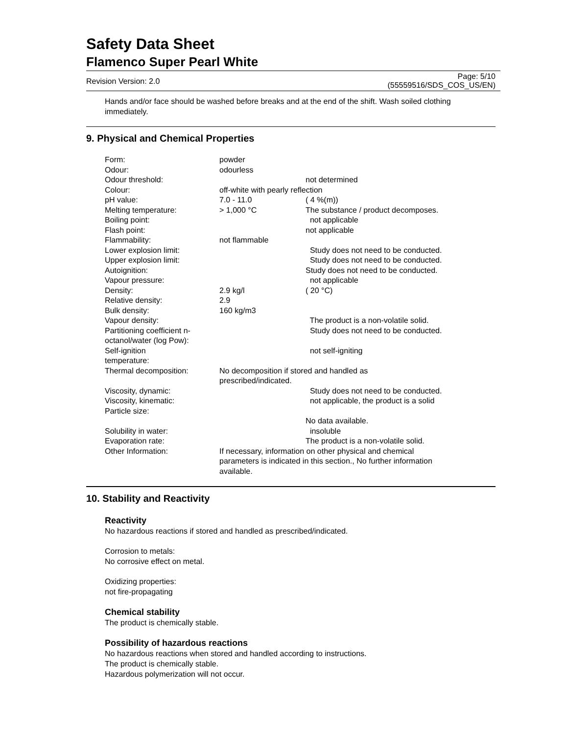Safety Data Sheet
Flamenco Super Pearl White
Revision Version: 2.0 Page: 5/10
(55559516/SDS_COS_US/EN)
Hands and/or face should be washed before breaks and at the end of the shift. Wash soiled clothing immediately.
9. Physical and Chemical Properties
| Form: | powder | |
| Odour: | odourless | |
| Odour threshold: | | not determined |
| Colour: | off-white with pearly reflection | |
| pH value: | 7.0 - 11.0 | ( 4 %(m)) |
| Melting temperature: | > 1,000 °C | The substance / product decomposes. |
| Boiling point: | | not applicable |
| Flash point: | | not applicable |
| Flammability: | not flammable | |
| Lower explosion limit: | | Study does not need to be conducted. |
| Upper explosion limit: | | Study does not need to be conducted. |
| Autoignition: | | Study does not need to be conducted. |
| Vapour pressure: | | not applicable |
| Density: | 2.9 kg/l | ( 20 °C) |
| Relative density: | 2.9 | |
| Bulk density: | 160 kg/m3 | |
| Vapour density: | | The product is a non-volatile solid. |
| Partitioning coefficient n-octanol/water (log Pow): | | Study does not need to be conducted. |
| Self-ignition temperature: | | not self-igniting |
| Thermal decomposition: | No decomposition if stored and handled as prescribed/indicated. | |
| Viscosity, dynamic: | | Study does not need to be conducted. |
| Viscosity, kinematic: | | not applicable, the product is a solid |
| Particle size: | | |
| | | No data available. |
| Solubility in water: | | insoluble |
| Evaporation rate: | | The product is a non-volatile solid. |
| Other Information: | If necessary, information on other physical and chemical parameters is indicated in this section., No further information available. | |
10. Stability and Reactivity
Reactivity
No hazardous reactions if stored and handled as prescribed/indicated.
Corrosion to metals:
No corrosive effect on metal.
Oxidizing properties:
not fire-propagating
Chemical stability
The product is chemically stable.
Possibility of hazardous reactions
No hazardous reactions when stored and handled according to instructions.
The product is chemically stable.
Hazardous polymerization will not occur.